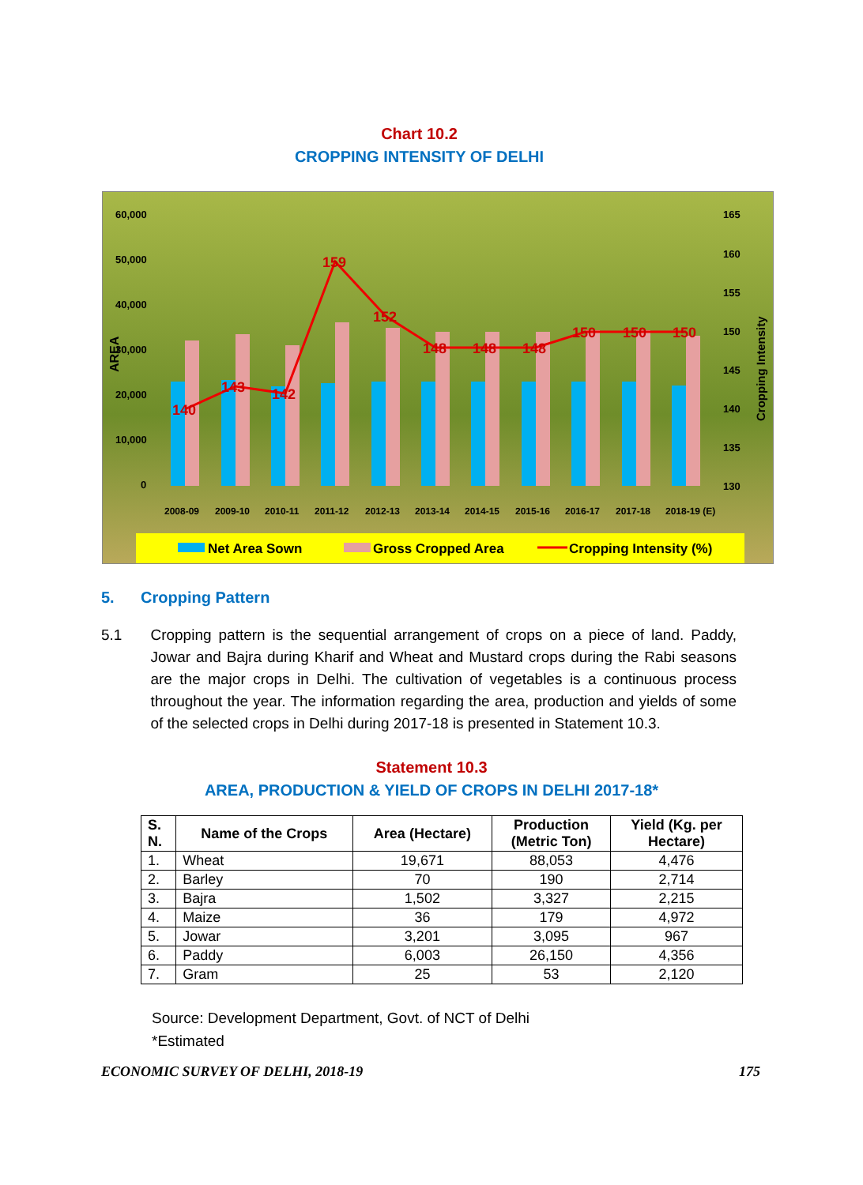Chart 10.2
CROPPING INTENSITY OF DELHI
60,000
50,000
40,000
30,000
20,000
10,000
0
165
160
155
150
145
140
135
130
140
143
142
159
152
148
148
148
150
150
150
2008-09
2009-10
2010-11
2011-12
2012-13
2013-14
2014-15
2015-16
2016-17
2017-18
2018-19 (E)
Net Area Sown
Gross Cropped Area
Cropping Intensity (%)
AREA
Cropping Intensity
5. Cropping Pattern
5.1 Cropping pattern is the sequential arrangement of crops on a piece of land. Paddy, Jowar and Bajra during Kharif and Wheat and Mustard crops during the Rabi seasons are the major crops in Delhi. The cultivation of vegetables is a continuous process throughout the year. The information regarding the area, production and yields of some of the selected crops in Delhi during 2017-18 is presented in Statement 10.3.
Statement 10.3
AREA, PRODUCTION & YIELD OF CROPS IN DELHI 2017-18*
| S. N. | Name of the Crops | Area (Hectare) | Production (Metric Ton) | Yield (Kg. per Hectare) |
| --- | --- | --- | --- | --- |
| 1. | Wheat | 19,671 | 88,053 | 4,476 |
| 2. | Barley | 70 | 190 | 2,714 |
| 3. | Bajra | 1,502 | 3,327 | 2,215 |
| 4. | Maize | 36 | 179 | 4,972 |
| 5. | Jowar | 3,201 | 3,095 | 967 |
| 6. | Paddy | 6,003 | 26,150 | 4,356 |
| 7. | Gram | 25 | 53 | 2,120 |
Source: Development Department, Govt. of NCT of Delhi
*Estimated
ECONOMIC SURVEY OF DELHI, 2018-19 175